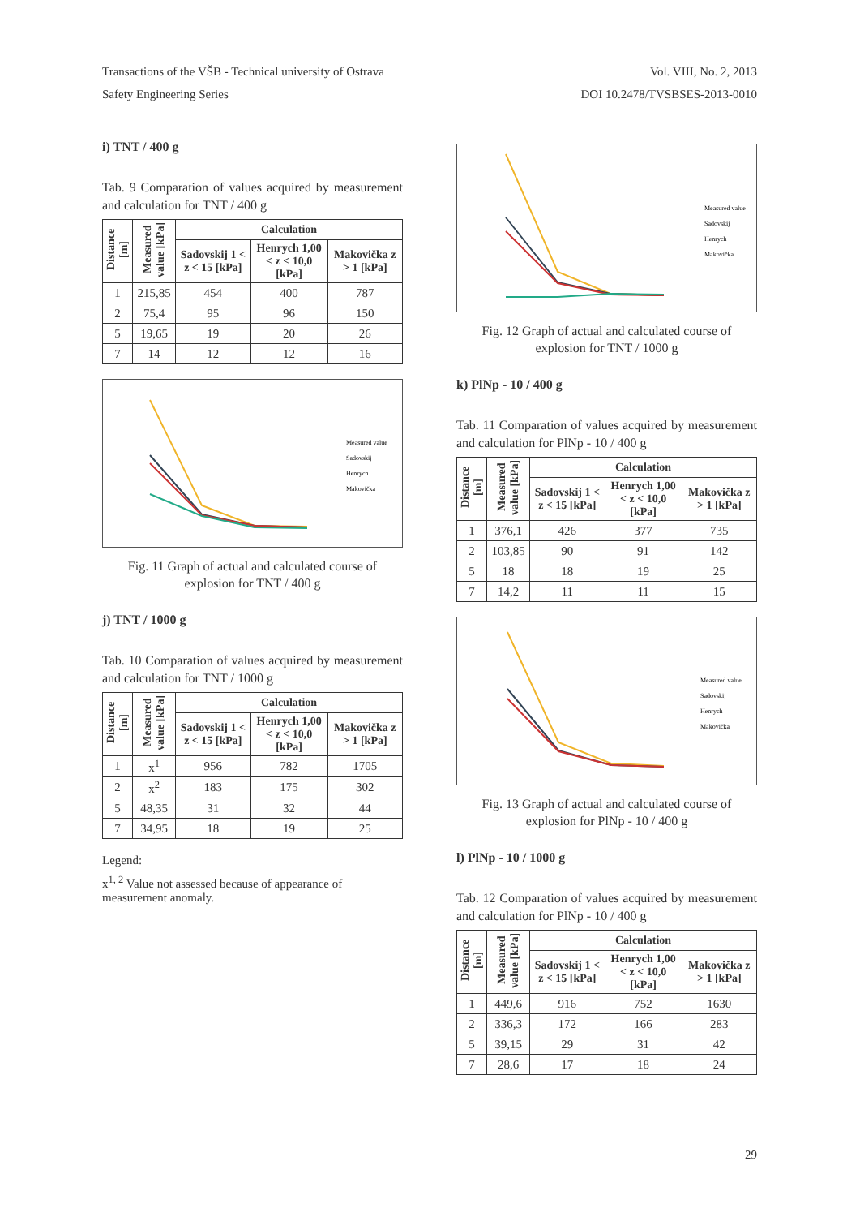Transactions of the VŠB - Technical university of Ostrava Vol. VIII, No. 2, 2013
Safety Engineering Series DOI 10.2478/TVSBSES-2013-0010
i) TNT / 400 g
Tab. 9 Comparation of values acquired by measurement and calculation for TNT / 400 g
| Distance [m] | Measured value [kPa] | Calculation | | |
| --- | --- | --- | --- | --- |
| | | Sadovskij 1 < z < 15 [kPa] | Henrych 1,00 < z < 10,0 [kPa] | Makovička z > 1 [kPa] |
| 1 | 215,85 | 454 | 400 | 787 |
| 2 | 75,4 | 95 | 96 | 150 |
| 5 | 19,65 | 19 | 20 | 26 |
| 7 | 14 | 12 | 12 | 16 |
Measured value
Sadovskij
Henrych
Makovička
Fig. 11 Graph of actual and calculated course of explosion for TNT / 400 g
j) TNT / 1000 g
Tab. 10 Comparation of values acquired by measurement and calculation for TNT / 1000 g
| Distance [m] | Measured value [kPa] | Calculation | | |
| --- | --- | --- | --- | --- |
| | | Sadovskij 1 < z < 15 [kPa] | Henrych 1,00 < z < 10,0 [kPa] | Makovička z > 1 [kPa] |
| 1 | x<sup>1</sup> | 956 | 782 | 1705 |
| 2 | x<sup>2</sup> | 183 | 175 | 302 |
| 5 | 48,35 | 31 | 32 | 44 |
| 7 | 34,95 | 18 | 19 | 25 |
Legend:
x<sup>1, 2</sup> Value not assessed because of appearance of measurement anomaly.
Measured value
Sadovskij
Henrych
Makovička
Fig. 12 Graph of actual and calculated course of explosion for TNT / 1000 g
k) PlNp - 10 / 400 g
Tab. 11 Comparation of values acquired by measurement and calculation for PlNp - 10 / 400 g
| Distance [m] | Measured value [kPa] | Calculation | | |
| --- | --- | --- | --- | --- |
| | | Sadovskij 1 < z < 15 [kPa] | Henrych 1,00 < z < 10,0 [kPa] | Makovička z > 1 [kPa] |
| 1 | 376,1 | 426 | 377 | 735 |
| 2 | 103,85 | 90 | 91 | 142 |
| 5 | 18 | 18 | 19 | 25 |
| 7 | 14,2 | 11 | 11 | 15 |
Measured value
Sadovskij
Henrych
Makovička
Fig. 13 Graph of actual and calculated course of explosion for PlNp - 10 / 400 g
l) PlNp - 10 / 1000 g
Tab. 12 Comparation of values acquired by measurement and calculation for PlNp - 10 / 400 g
| Distance [m] | Measured value [kPa] | Calculation | | |
| --- | --- | --- | --- | --- |
| | | Sadovskij 1 < z < 15 [kPa] | Henrych 1,00 < z < 10,0 [kPa] | Makovička z > 1 [kPa] |
| 1 | 449,6 | 916 | 752 | 1630 |
| 2 | 336,3 | 172 | 166 | 283 |
| 5 | 39,15 | 29 | 31 | 42 |
| 7 | 28,6 | 17 | 18 | 24 |
29